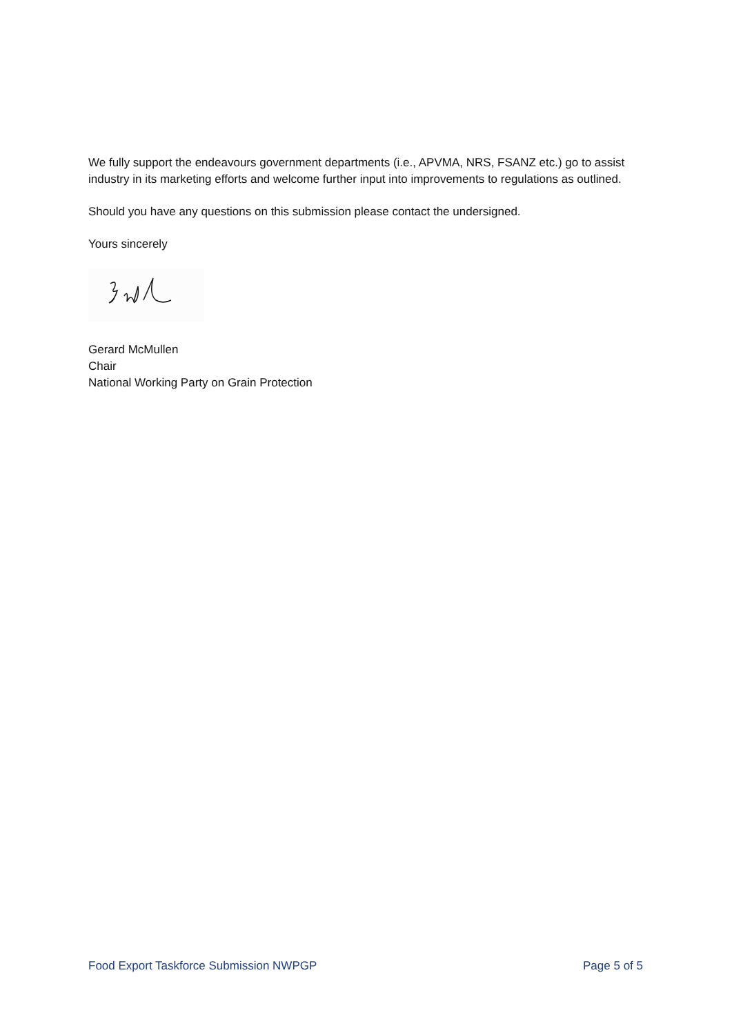We fully support the endeavours government departments (i.e., APVMA, NRS, FSANZ etc.) go to assist industry in its marketing efforts and welcome further input into improvements to regulations as outlined.
Should you have any questions on this submission please contact the undersigned.
Yours sincerely
Gerard McMullen
Chair
National Working Party on Grain Protection
Food Export Taskforce Submission NWPGP Page 5 of 5